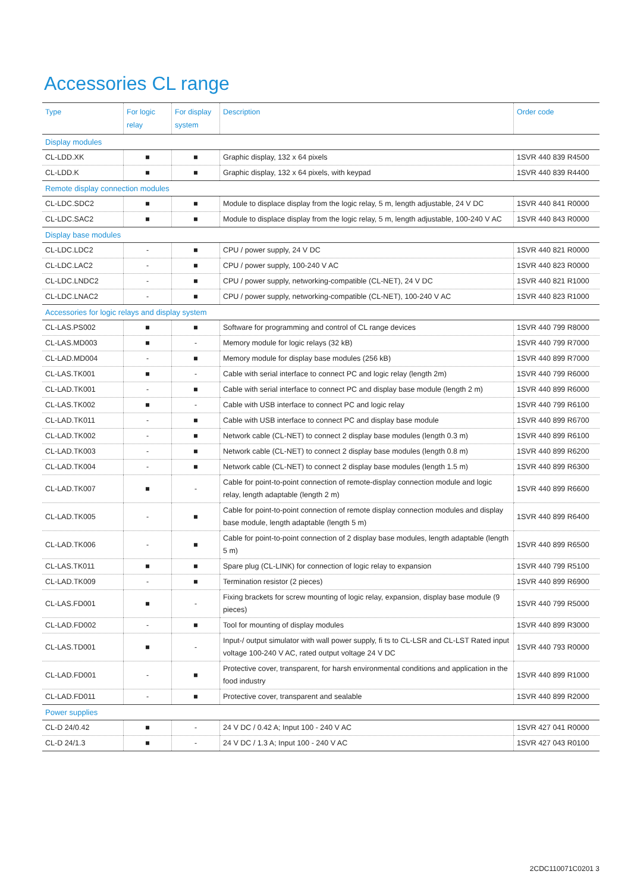Accessories CL range
| Type | For logic relay | For display system | Description | Order code |
| --- | --- | --- | --- | --- |
| Display modules | | | | |
| CL-LDD.XK | ■ | ■ | Graphic display, 132 x 64 pixels | 1SVR 440 839 R4500 |
| CL-LDD.K | ■ | ■ | Graphic display, 132 x 64 pixels, with keypad | 1SVR 440 839 R4400 |
| Remote display connection modules | | | | |
| CL-LDC.SDC2 | ■ | ■ | Module to displace display from the logic relay, 5 m, length adjustable, 24 V DC | 1SVR 440 841 R0000 |
| CL-LDC.SAC2 | ■ | ■ | Module to displace display from the logic relay, 5 m, length adjustable, 100-240 V AC | 1SVR 440 843 R0000 |
| Display base modules | | | | |
| CL-LDC.LDC2 | - | ■ | CPU / power supply, 24 V DC | 1SVR 440 821 R0000 |
| CL-LDC.LAC2 | - | ■ | CPU / power supply, 100-240 V AC | 1SVR 440 823 R0000 |
| CL-LDC.LNDC2 | - | ■ | CPU / power supply, networking-compatible (CL-NET), 24 V DC | 1SVR 440 821 R1000 |
| CL-LDC.LNAC2 | - | ■ | CPU / power supply, networking-compatible (CL-NET), 100-240 V AC | 1SVR 440 823 R1000 |
| Accessories for logic relays and display system | | | | |
| CL-LAS.PS002 | ■ | ■ | Software for programming and control of CL range devices | 1SVR 440 799 R8000 |
| CL-LAS.MD003 | ■ | - | Memory module for logic relays (32 kB) | 1SVR 440 799 R7000 |
| CL-LAD.MD004 | - | ■ | Memory module for display base modules (256 kB) | 1SVR 440 899 R7000 |
| CL-LAS.TK001 | ■ | - | Cable with serial interface to connect PC and logic relay (length 2m) | 1SVR 440 799 R6000 |
| CL-LAD.TK001 | - | ■ | Cable with serial interface to connect PC and display base module (length 2 m) | 1SVR 440 899 R6000 |
| CL-LAS.TK002 | ■ | - | Cable with USB interface to connect PC and logic relay | 1SVR 440 799 R6100 |
| CL-LAD.TK011 | - | ■ | Cable with USB interface to connect PC and display base module | 1SVR 440 899 R6700 |
| CL-LAD.TK002 | - | ■ | Network cable (CL-NET) to connect 2 display base modules (length 0.3 m) | 1SVR 440 899 R6100 |
| CL-LAD.TK003 | - | ■ | Network cable (CL-NET) to connect 2 display base modules (length 0.8 m) | 1SVR 440 899 R6200 |
| CL-LAD.TK004 | - | ■ | Network cable (CL-NET) to connect 2 display base modules (length 1.5 m) | 1SVR 440 899 R6300 |
| CL-LAD.TK007 | ■ | - | Cable for point-to-point connection of remote-display connection module and logic relay, length adaptable (length 2 m) | 1SVR 440 899 R6600 |
| CL-LAD.TK005 | - | ■ | Cable for point-to-point connection of remote display connection modules and display base module, length adaptable (length 5 m) | 1SVR 440 899 R6400 |
| CL-LAD.TK006 | - | ■ | Cable for point-to-point connection of 2 display base modules, length adaptable (length 5 m) | 1SVR 440 899 R6500 |
| CL-LAS.TK011 | ■ | ■ | Spare plug (CL-LINK) for connection of logic relay to expansion | 1SVR 440 799 R5100 |
| CL-LAD.TK009 | - | ■ | Termination resistor (2 pieces) | 1SVR 440 899 R6900 |
| CL-LAS.FD001 | ■ | - | Fixing brackets for screw mounting of logic relay, expansion, display base module (9 pieces) | 1SVR 440 799 R5000 |
| CL-LAD.FD002 | - | ■ | Tool for mounting of display modules | 1SVR 440 899 R3000 |
| CL-LAS.TD001 | ■ | - | Input-/ output simulator with wall power supply, fi ts to CL-LSR and CL-LST Rated input voltage 100-240 V AC, rated output voltage 24 V DC | 1SVR 440 793 R0000 |
| CL-LAD.FD001 | - | ■ | Protective cover, transparent, for harsh environmental conditions and application in the food industry | 1SVR 440 899 R1000 |
| CL-LAD.FD011 | - | ■ | Protective cover, transparent and sealable | 1SVR 440 899 R2000 |
| Power supplies | | | | |
| CL-D 24/0.42 | ■ | - | 24 V DC / 0.42 A; Input 100 - 240 V AC | 1SVR 427 041 R0000 |
| CL-D 24/1.3 | ■ | - | 24 V DC / 1.3 A; Input 100 - 240 V AC | 1SVR 427 043 R0100 |
2CDC110071C0201 3